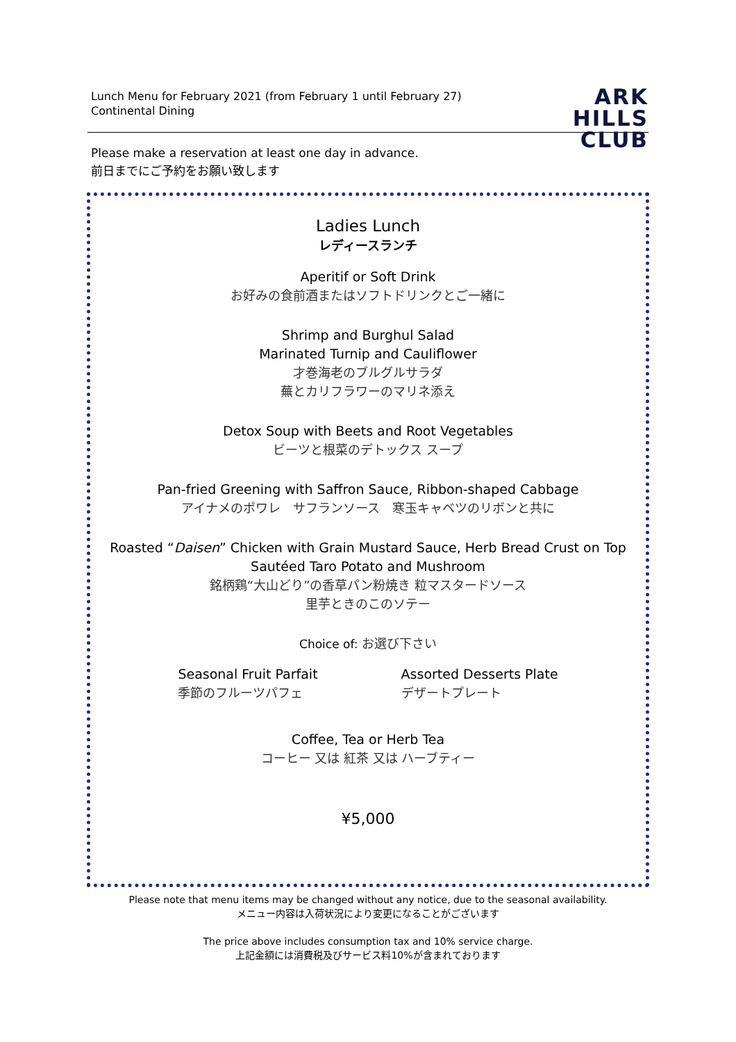Lunch Menu for February 2021 (from February 1 until February 27)
Continental Dining
ARK
HILLS
CLUB
Please make a reservation at least one day in advance.
前日までにご予約をお願い致します
Ladies Lunch
レディースランチ
Aperitif or Soft Drink
お好みの食前酒またはソフトドリンクとご一緒に
Shrimp and Burghul Salad
Marinated Turnip and Cauliflower
才巻海老のブルグルサラダ
蕪とカリフラワーのマリネ添え
Detox Soup with Beets and Root Vegetables
ビーツと根菜のデトックス スープ
Pan-fried Greening with Saffron Sauce, Ribbon-shaped Cabbage
アイナメのポワレ　サフランソース　寒玉キャベツのリボンと共に
Roasted “Daisen” Chicken with Grain Mustard Sauce, Herb Bread Crust on Top
Sautéed Taro Potato and Mushroom
銘柄鶏“大山どり”の香草パン粉焼き 粒マスタードソース
里芋ときのこのソテー
Choice of: お選び下さい
Seasonal Fruit Parfait
季節のフルーツパフェ
Assorted Desserts Plate
デザートプレート
Coffee, Tea or Herb Tea
コーヒー 又は 紅茶 又は ハーブティー
¥5,000
Please note that menu items may be changed without any notice, due to the seasonal availability.
メニュー内容は入荷状況により変更になることがございます
The price above includes consumption tax and 10% service charge.
上記金額には消費税及びサービス料10%が含まれております